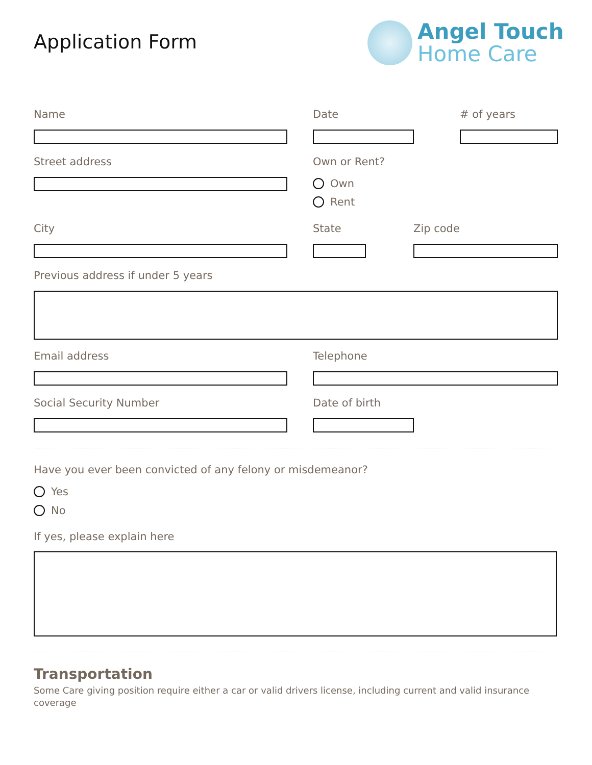Application Form
Angel Touch
Home Care
Name Date # of years
Street address Own or Rent?
Own
Rent
City State Zip code
Previous address if under 5 years
Email address Telephone
Social Security Number Date of birth
Have you ever been convicted of any felony or misdemeanor?
Yes
No
If yes, please explain here
Transportation
Some Care giving position require either a car or valid drivers license, including current and valid insurance coverage